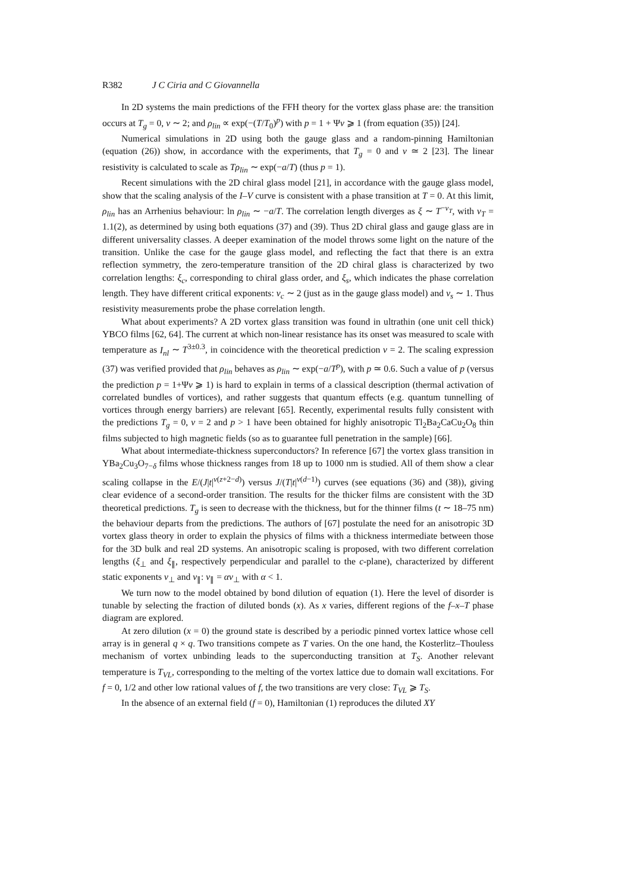R382 J C Ciria and C Giovannella
In 2D systems the main predictions of the FFH theory for the vortex glass phase are: the transition occurs at T<sub>g</sub> = 0, ν ∼ 2; and ρ<sub>lin</sub> ∝ exp(−(T/T<sub>0</sub>)<sup>p</sup>) with p = 1 + Ψν ⩾ 1 (from equation (35)) [24].
Numerical simulations in 2D using both the gauge glass and a random-pinning Hamiltonian (equation (26)) show, in accordance with the experiments, that T<sub>g</sub> = 0 and ν ≃ 2 [23]. The linear resistivity is calculated to scale as Tρ<sub>lin</sub> ∼ exp(−a/T) (thus p = 1).
Recent simulations with the 2D chiral glass model [21], in accordance with the gauge glass model, show that the scaling analysis of the I–V curve is consistent with a phase transition at T = 0. At this limit, ρ<sub>lin</sub> has an Arrhenius behaviour: ln ρ<sub>lin</sub> ∼ −a/T. The correlation length diverges as ξ ∼ T<sup>−ν<sub>T</sub></sup>, with ν<sub>T</sub> = 1.1(2), as determined by using both equations (37) and (39). Thus 2D chiral glass and gauge glass are in different universality classes. A deeper examination of the model throws some light on the nature of the transition. Unlike the case for the gauge glass model, and reflecting the fact that there is an extra reflection symmetry, the zero-temperature transition of the 2D chiral glass is characterized by two correlation lengths: ξ<sub>c</sub>, corresponding to chiral glass order, and ξ<sub>s</sub>, which indicates the phase correlation length. They have different critical exponents: ν<sub>c</sub> ∼ 2 (just as in the gauge glass model) and ν<sub>s</sub> ∼ 1. Thus resistivity measurements probe the phase correlation length.
What about experiments? A 2D vortex glass transition was found in ultrathin (one unit cell thick) YBCO films [62, 64]. The current at which non-linear resistance has its onset was measured to scale with temperature as I<sub>nl</sub> ∼ T<sup>3±0.3</sup>, in coincidence with the theoretical prediction ν = 2. The scaling expression (37) was verified provided that ρ<sub>lin</sub> behaves as ρ<sub>lin</sub> ∼ exp(−a/T<sup>p</sup>), with p ≃ 0.6. Such a value of p (versus the prediction p = 1+Ψν ⩾ 1) is hard to explain in terms of a classical description (thermal activation of correlated bundles of vortices), and rather suggests that quantum effects (e.g. quantum tunnelling of vortices through energy barriers) are relevant [65]. Recently, experimental results fully consistent with the predictions T<sub>g</sub> = 0, ν = 2 and p > 1 have been obtained for highly anisotropic Tl<sub>2</sub>Ba<sub>2</sub>CaCu<sub>2</sub>O<sub>8</sub> thin films subjected to high magnetic fields (so as to guarantee full penetration in the sample) [66].
What about intermediate-thickness superconductors? In reference [67] the vortex glass transition in YBa<sub>2</sub>Cu<sub>3</sub>O<sub>7−δ</sub> films whose thickness ranges from 18 up to 1000 nm is studied. All of them show a clear scaling collapse in the E/(J|t|<sup>ν(z+2−d)</sup>) versus J/(T|t|<sup>ν(d−1)</sup>) curves (see equations (36) and (38)), giving clear evidence of a second-order transition. The results for the thicker films are consistent with the 3D theoretical predictions. T<sub>g</sub> is seen to decrease with the thickness, but for the thinner films (t ∼ 18–75 nm) the behaviour departs from the predictions. The authors of [67] postulate the need for an anisotropic 3D vortex glass theory in order to explain the physics of films with a thickness intermediate between those for the 3D bulk and real 2D systems. An anisotropic scaling is proposed, with two different correlation lengths (ξ<sub>⊥</sub> and ξ<sub>∥</sub>, respectively perpendicular and parallel to the c-plane), characterized by different static exponents ν<sub>⊥</sub> and ν<sub>∥</sub>: ν<sub>∥</sub> = αν<sub>⊥</sub> with α < 1.
We turn now to the model obtained by bond dilution of equation (1). Here the level of disorder is tunable by selecting the fraction of diluted bonds (x). As x varies, different regions of the f–x–T phase diagram are explored.
At zero dilution (x = 0) the ground state is described by a periodic pinned vortex lattice whose cell array is in general q × q. Two transitions compete as T varies. On the one hand, the Kosterlitz–Thouless mechanism of vortex unbinding leads to the superconducting transition at T<sub>S</sub>. Another relevant temperature is T<sub>VL</sub>, corresponding to the melting of the vortex lattice due to domain wall excitations. For f = 0, 1/2 and other low rational values of f, the two transitions are very close: T<sub>VL</sub> ⩾ T<sub>S</sub>.
In the absence of an external field (f = 0), Hamiltonian (1) reproduces the diluted XY